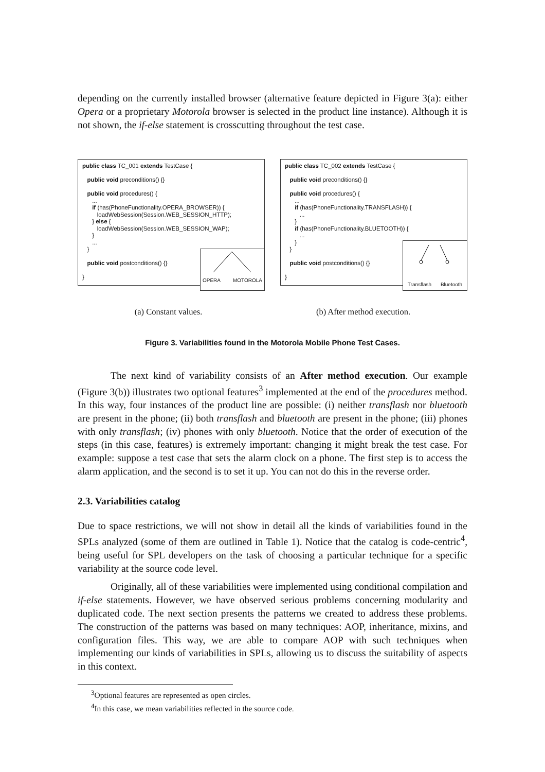depending on the currently installed browser (alternative feature depicted in Figure 3(a): either Opera or a proprietary Motorola browser is selected in the product line instance). Although it is not shown, the if-else statement is crosscutting throughout the test case.
public class TC_001 extends TestCase {
public void preconditions() {}
public void procedures() {
...
if (has(PhoneFunctionality.OPERA_BROWSER)) {
loadWebSession(Session.WEB_SESSION_HTTP);
} else {
loadWebSession(Session.WEB_SESSION_WAP);
}
...
}
public void postconditions() {}
}
OPERA MOTOROLA
public class TC_002 extends TestCase {
public void preconditions() {}
public void procedures() {
...
if (has(PhoneFunctionality.TRANSFLASH)) {
...
}
if (has(PhoneFunctionality.BLUETOOTH)) {
...
}
}
public void postconditions() {}
}
Transflash Bluetooth
(a) Constant values. (b) After method execution.
Figure 3. Variabilities found in the Motorola Mobile Phone Test Cases.
The next kind of variability consists of an After method execution. Our example (Figure 3(b)) illustrates two optional features<sup>3</sup> implemented at the end of the procedures method. In this way, four instances of the product line are possible: (i) neither transflash nor bluetooth are present in the phone; (ii) both transflash and bluetooth are present in the phone; (iii) phones with only transflash; (iv) phones with only bluetooth. Notice that the order of execution of the steps (in this case, features) is extremely important: changing it might break the test case. For example: suppose a test case that sets the alarm clock on a phone. The first step is to access the alarm application, and the second is to set it up. You can not do this in the reverse order.
2.3. Variabilities catalog
Due to space restrictions, we will not show in detail all the kinds of variabilities found in the SPLs analyzed (some of them are outlined in Table 1). Notice that the catalog is code-centric<sup>4</sup>, being useful for SPL developers on the task of choosing a particular technique for a specific variability at the source code level.
Originally, all of these variabilities were implemented using conditional compilation and if-else statements. However, we have observed serious problems concerning modularity and duplicated code. The next section presents the patterns we created to address these problems. The construction of the patterns was based on many techniques: AOP, inheritance, mixins, and configuration files. This way, we are able to compare AOP with such techniques when implementing our kinds of variabilities in SPLs, allowing us to discuss the suitability of aspects in this context.
<sup>3</sup> Optional features are represented as open circles.
<sup>4</sup> In this case, we mean variabilities reflected in the source code.